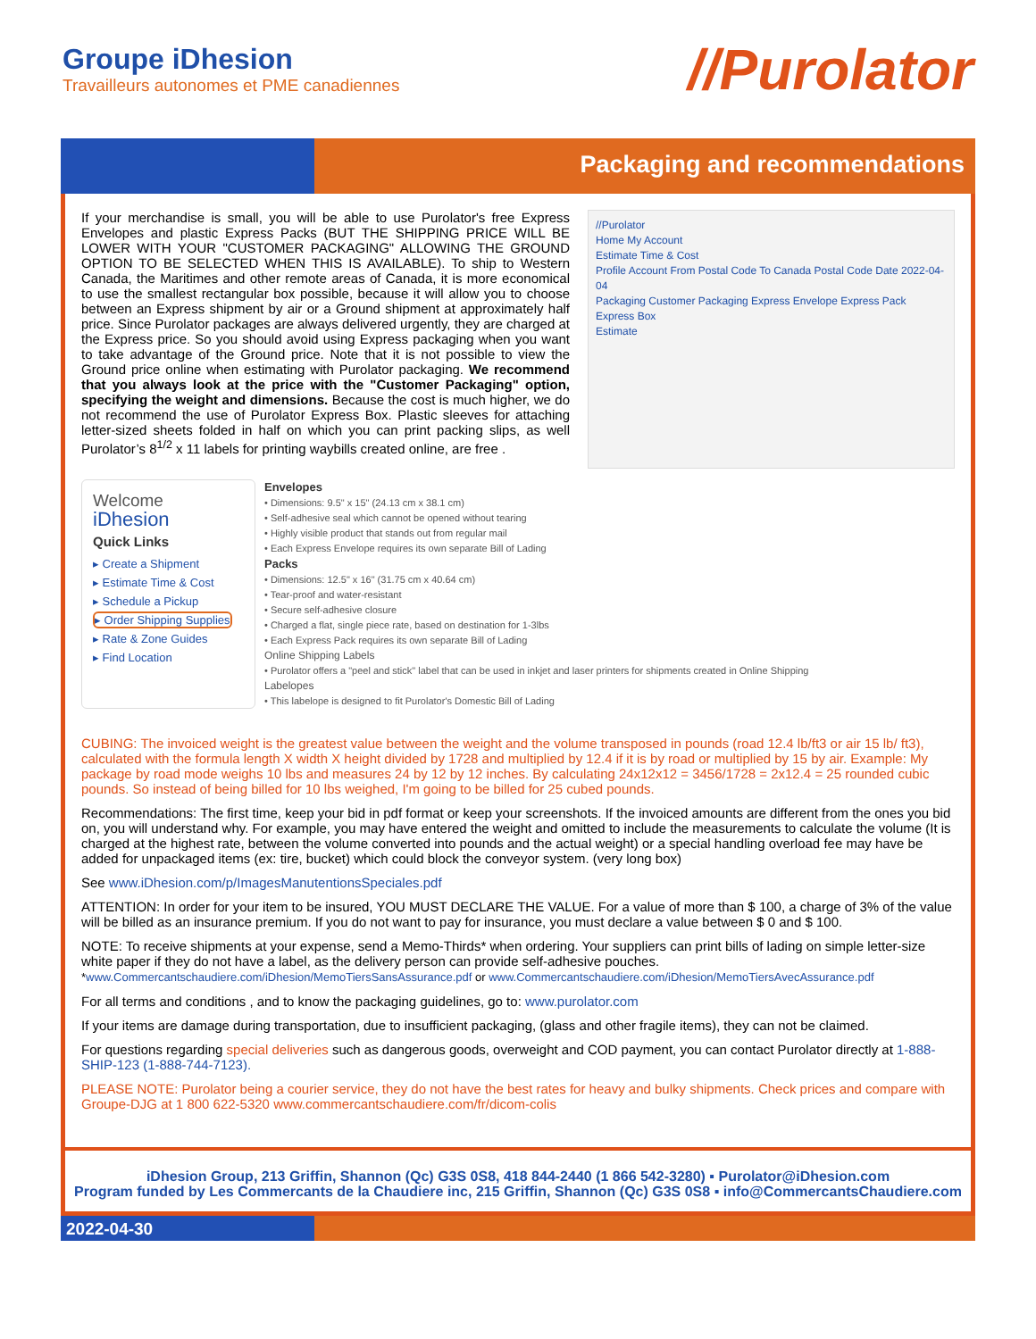Groupe iDhesion
Travailleurs autonomes et PME canadiennes
//Purolator
Packaging and recommendations
If your merchandise is small, you will be able to use Purolator's free Express Envelopes and plastic Express Packs (BUT THE SHIPPING PRICE WILL BE LOWER WITH YOUR "CUSTOMER PACKAGING" ALLOWING THE GROUND OPTION TO BE SELECTED WHEN THIS IS AVAILABLE). To ship to Western Canada, the Maritimes and other remote areas of Canada, it is more economical to use the smallest rectangular box possible, because it will allow you to choose between an Express shipment by air or a Ground shipment at approximately half price. Since Purolator packages are always delivered urgently, they are charged at the Express price. So you should avoid using Express packaging when you want to take advantage of the Ground price. Note that it is not possible to view the Ground price online when estimating with Purolator packaging. We recommend that you always look at the price with the "Customer Packaging" option, specifying the weight and dimensions. Because the cost is much higher, we do not recommend the use of Purolator Express Box. Plastic sleeves for attaching letter-sized sheets folded in half on which you can print packing slips, as well Purolator’s 8<sup>1/2</sup> x 11 labels for printing waybills created online, are free .
//Purolator
Home My Account
Estimate Time & Cost
Profile Account From Postal Code To Canada Postal Code Date 2022-04-04
Packaging Customer Packaging Express Envelope Express Pack Express Box
Estimate
Welcome
iDhesion
Quick Links
▸ Create a Shipment
▸ Estimate Time & Cost
▸ Schedule a Pickup
▸ Order Shipping Supplies
▸ Rate & Zone Guides
▸ Find Location
Envelopes
• Dimensions: 9.5" x 15" (24.13 cm x 38.1 cm)
• Self-adhesive seal which cannot be opened without tearing
• Highly visible product that stands out from regular mail
• Each Express Envelope requires its own separate Bill of Lading
Packs
• Dimensions: 12.5" x 16" (31.75 cm x 40.64 cm)
• Tear-proof and water-resistant
• Secure self-adhesive closure
• Charged a flat, single piece rate, based on destination for 1-3lbs
• Each Express Pack requires its own separate Bill of Lading
Online Shipping Labels
• Purolator offers a "peel and stick" label that can be used in inkjet and laser printers for shipments created in Online Shipping
Labelopes
• This labelope is designed to fit Purolator's Domestic Bill of Lading
CUBING: The invoiced weight is the greatest value between the weight and the volume transposed in pounds (road 12.4 lb/ft3 or air 15 lb/ ft3), calculated with the formula length X width X height divided by 1728 and multiplied by 12.4 if it is by road or multiplied by 15 by air. Example: My package by road mode weighs 10 lbs and measures 24 by 12 by 12 inches. By calculating 24x12x12 = 3456/1728 = 2x12.4 = 25 rounded cubic pounds. So instead of being billed for 10 lbs weighed, I'm going to be billed for 25 cubed pounds.
Recommendations: The first time, keep your bid in pdf format or keep your screenshots. If the invoiced amounts are different from the ones you bid on, you will understand why. For example, you may have entered the weight and omitted to include the measurements to calculate the volume (It is charged at the highest rate, between the volume converted into pounds and the actual weight) or a special handling overload fee may have be added for unpackaged items (ex: tire, bucket) which could block the conveyor system. (very long box)
See www.iDhesion.com/p/ImagesManutentionsSpeciales.pdf
ATTENTION: In order for your item to be insured, YOU MUST DECLARE THE VALUE. For a value of more than $ 100, a charge of 3% of the value will be billed as an insurance premium. If you do not want to pay for insurance, you must declare a value between $ 0 and $ 100.
NOTE: To receive shipments at your expense, send a Memo-Thirds* when ordering. Your suppliers can print bills of lading on simple letter-size white paper if they do not have a label, as the delivery person can provide self-adhesive pouches.
*www.Commercantschaudiere.com/iDhesion/MemoTiersSansAssurance.pdf or www.Commercantschaudiere.com/iDhesion/MemoTiersAvecAssurance.pdf
For all terms and conditions , and to know the packaging guidelines, go to: www.purolator.com
If your items are damage during transportation, due to insufficient packaging, (glass and other fragile items), they can not be claimed.
For questions regarding special deliveries such as dangerous goods, overweight and COD payment, you can contact Purolator directly at 1-888-SHIP-123 (1-888-744-7123).
PLEASE NOTE: Purolator being a courier service, they do not have the best rates for heavy and bulky shipments. Check prices and compare with Groupe-DJG at 1 800 622-5320 www.commercantschaudiere.com/fr/dicom-colis
iDhesion Group, 213 Griffin, Shannon (Qc) G3S 0S8, 418 844-2440 (1 866 542-3280) ▪ Purolator@iDhesion.com
Program funded by Les Commercants de la Chaudiere inc, 215 Griffin, Shannon (Qc) G3S 0S8 ▪ info@CommercantsChaudiere.com
2022-04-30